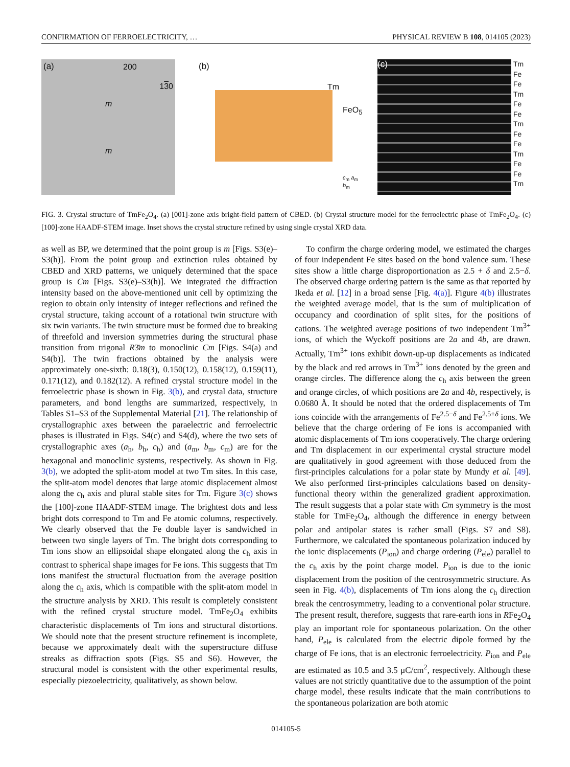CONFIRMATION OF FERROELECTRICITY, … PHYSICAL REVIEW B 108, 014105 (2023)
(a) 200
130
m
m
(b)
Tm
FeO<sub>5</sub>
c<sub>m</sub> a<sub>m</sub> b<sub>m</sub>
(c)
Tm
Fe
Fe
Tm
Fe
Fe
Tm
Fe
Fe
Tm
Fe
Fe
Tm
FIG. 3. Crystal structure of TmFe<sub>2</sub>O<sub>4</sub>. (a) [001]-zone axis bright-field pattern of CBED. (b) Crystal structure model for the ferroelectric phase of TmFe<sub>2</sub>O<sub>4</sub>. (c) [100]-zone HAADF-STEM image. Inset shows the crystal structure refined by using single crystal XRD data.
as well as BP, we determined that the point group is m [Figs. S3(e)–S3(h)]. From the point group and extinction rules obtained by CBED and XRD patterns, we uniquely determined that the space group is Cm [Figs. S3(e)–S3(h)]. We integrated the diffraction intensity based on the above-mentioned unit cell by optimizing the region to obtain only intensity of integer reflections and refined the crystal structure, taking account of a rotational twin structure with six twin variants. The twin structure must be formed due to breaking of threefold and inversion symmetries during the structural phase transition from trigonal R3̄m to monoclinic Cm [Figs. S4(a) and S4(b)]. The twin fractions obtained by the analysis were approximately one-sixth: 0.18(3), 0.150(12), 0.158(12), 0.159(11), 0.171(12), and 0.182(12). A refined crystal structure model in the ferroelectric phase is shown in Fig. 3(b), and crystal data, structure parameters, and bond lengths are summarized, respectively, in Tables S1–S3 of the Supplemental Material [21]. The relationship of crystallographic axes between the paraelectric and ferroelectric phases is illustrated in Figs. S4(c) and S4(d), where the two sets of crystallographic axes (a<sub>h</sub>, b<sub>h</sub>, c<sub>h</sub>) and (a<sub>m</sub>, b<sub>m</sub>, c<sub>m</sub>) are for the hexagonal and monoclinic systems, respectively. As shown in Fig. 3(b), we adopted the split-atom model at two Tm sites. In this case, the split-atom model denotes that large atomic displacement almost along the c<sub>h</sub> axis and plural stable sites for Tm. Figure 3(c) shows the [100]-zone HAADF-STEM image. The brightest dots and less bright dots correspond to Tm and Fe atomic columns, respectively. We clearly observed that the Fe double layer is sandwiched in between two single layers of Tm. The bright dots corresponding to Tm ions show an ellipsoidal shape elongated along the c<sub>h</sub> axis in contrast to spherical shape images for Fe ions. This suggests that Tm ions manifest the structural fluctuation from the average position along the c<sub>h</sub> axis, which is compatible with the split-atom model in the structure analysis by XRD. This result is completely consistent with the refined crystal structure model. TmFe<sub>2</sub>O<sub>4</sub> exhibits characteristic displacements of Tm ions and structural distortions. We should note that the present structure refinement is incomplete, because we approximately dealt with the superstructure diffuse streaks as diffraction spots (Figs. S5 and S6). However, the structural model is consistent with the other experimental results, especially piezoelectricity, qualitatively, as shown below.
To confirm the charge ordering model, we estimated the charges of four independent Fe sites based on the bond valence sum. These sites show a little charge disproportionation as 2.5 + δ and 2.5−δ. The observed charge ordering pattern is the same as that reported by Ikeda et al. [12] in a broad sense [Fig. 4(a)]. Figure 4(b) illustrates the weighted average model, that is the sum of multiplication of occupancy and coordination of split sites, for the positions of cations. The weighted average positions of two independent Tm<sup>3+</sup> ions, of which the Wyckoff positions are 2a and 4b, are drawn. Actually, Tm<sup>3+</sup> ions exhibit down-up-up displacements as indicated by the black and red arrows in Tm<sup>3+</sup> ions denoted by the green and orange circles. The difference along the c<sub>h</sub> axis between the green and orange circles, of which positions are 2a and 4b, respectively, is 0.0680 Å. It should be noted that the ordered displacements of Tm ions coincide with the arrangements of Fe<sup>2.5−δ</sup> and Fe<sup>2.5+δ</sup> ions. We believe that the charge ordering of Fe ions is accompanied with atomic displacements of Tm ions cooperatively. The charge ordering and Tm displacement in our experimental crystal structure model are qualitatively in good agreement with those deduced from the first-principles calculations for a polar state by Mundy et al. [49]. We also performed first-principles calculations based on density-functional theory within the generalized gradient approximation. The result suggests that a polar state with Cm symmetry is the most stable for TmFe<sub>2</sub>O<sub>4</sub>, although the difference in energy between polar and antipolar states is rather small (Figs. S7 and S8). Furthermore, we calculated the spontaneous polarization induced by the ionic displacements (P<sub>ion</sub>) and charge ordering (P<sub>ele</sub>) parallel to the c<sub>h</sub> axis by the point charge model. P<sub>ion</sub> is due to the ionic displacement from the position of the centrosymmetric structure. As seen in Fig. 4(b), displacements of Tm ions along the c<sub>h</sub> direction break the centrosymmetry, leading to a conventional polar structure. The present result, therefore, suggests that rare-earth ions in RFe<sub>2</sub>O<sub>4</sub> play an important role for spontaneous polarization. On the other hand, P<sub>ele</sub> is calculated from the electric dipole formed by the charge of Fe ions, that is an electronic ferroelectricity. P<sub>ion</sub> and P<sub>ele</sub> are estimated as 10.5 and 3.5 μC/cm<sup>2</sup>, respectively. Although these values are not strictly quantitative due to the assumption of the point charge model, these results indicate that the main contributions to the spontaneous polarization are both atomic
014105-5